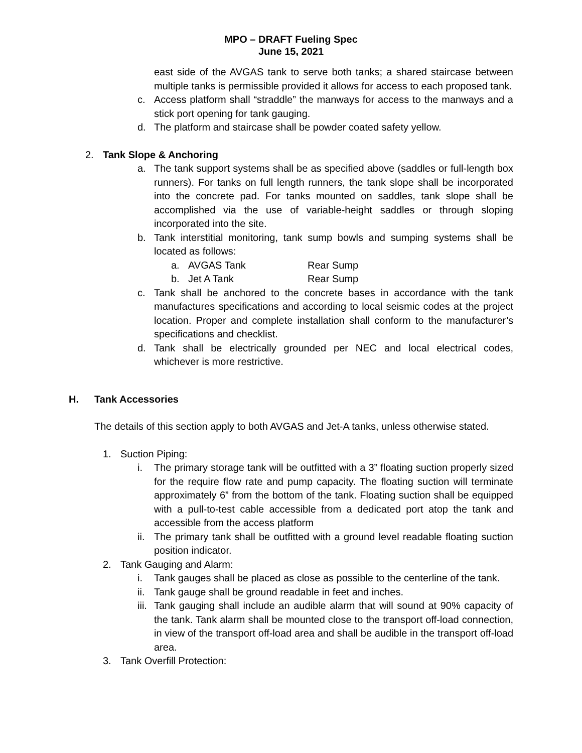MPO – DRAFT Fueling Spec
June 15, 2021
east side of the AVGAS tank to serve both tanks; a shared staircase between multiple tanks is permissible provided it allows for access to each proposed tank.
c. Access platform shall “straddle” the manways for access to the manways and a stick port opening for tank gauging.
d. The platform and staircase shall be powder coated safety yellow.
2. Tank Slope & Anchoring
a. The tank support systems shall be as specified above (saddles or full-length box runners). For tanks on full length runners, the tank slope shall be incorporated into the concrete pad. For tanks mounted on saddles, tank slope shall be accomplished via the use of variable-height saddles or through sloping incorporated into the site.
b. Tank interstitial monitoring, tank sump bowls and sumping systems shall be located as follows:
a. AVGAS Tank Rear Sump
b. Jet A Tank Rear Sump
c. Tank shall be anchored to the concrete bases in accordance with the tank manufactures specifications and according to local seismic codes at the project location. Proper and complete installation shall conform to the manufacturer’s specifications and checklist.
d. Tank shall be electrically grounded per NEC and local electrical codes, whichever is more restrictive.
H. Tank Accessories
The details of this section apply to both AVGAS and Jet-A tanks, unless otherwise stated.
1. Suction Piping:
i. The primary storage tank will be outfitted with a 3” floating suction properly sized for the require flow rate and pump capacity. The floating suction will terminate approximately 6” from the bottom of the tank. Floating suction shall be equipped with a pull-to-test cable accessible from a dedicated port atop the tank and accessible from the access platform
ii. The primary tank shall be outfitted with a ground level readable floating suction position indicator.
2. Tank Gauging and Alarm:
i. Tank gauges shall be placed as close as possible to the centerline of the tank.
ii. Tank gauge shall be ground readable in feet and inches.
iii. Tank gauging shall include an audible alarm that will sound at 90% capacity of the tank. Tank alarm shall be mounted close to the transport off-load connection, in view of the transport off-load area and shall be audible in the transport off-load area.
3. Tank Overfill Protection: